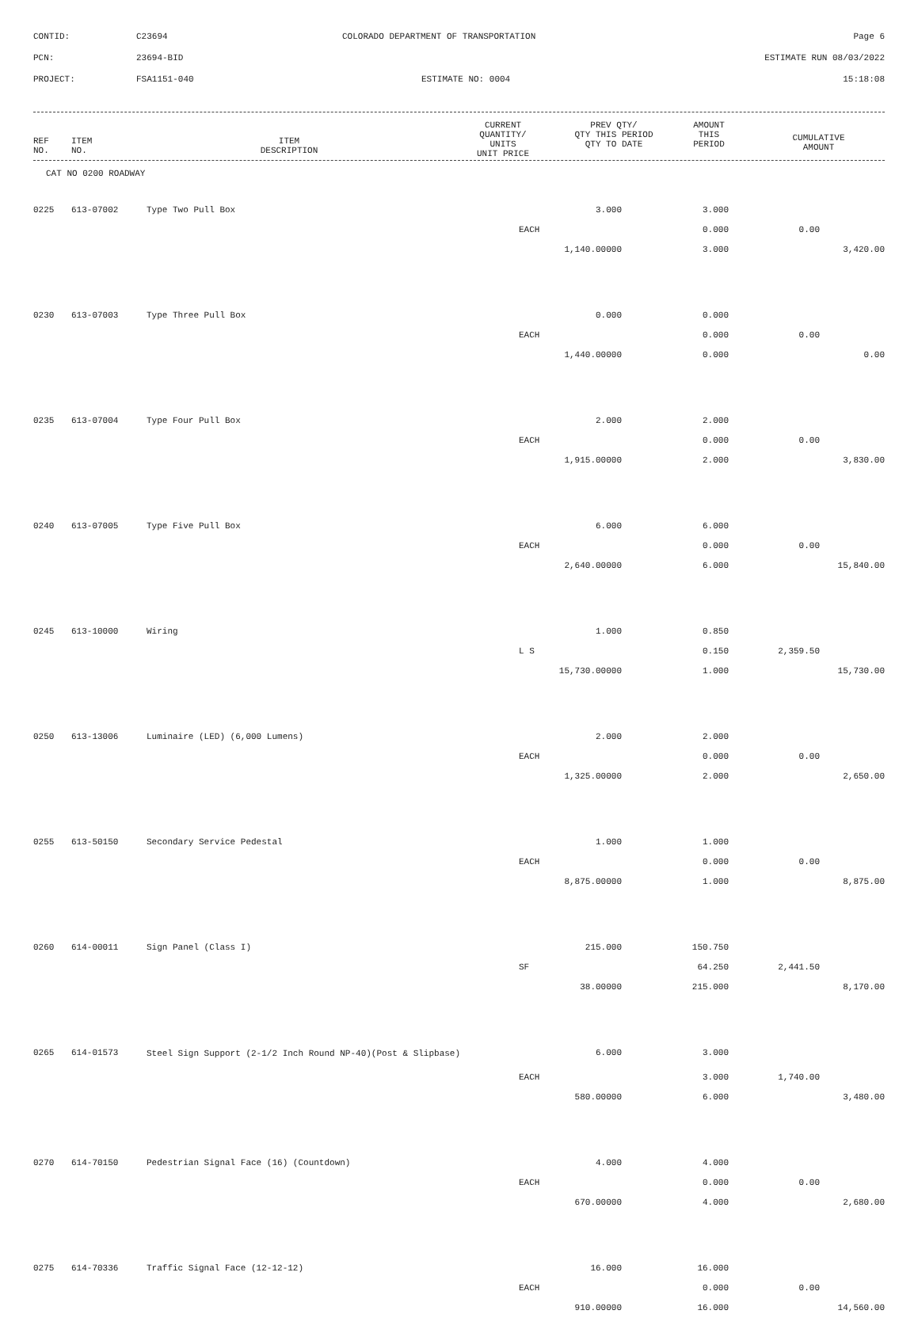CONTID: C23694 COLORADO DEPARTMENT OF TRANSPORTATION Page 6
PCN: 23694-BID ESTIMATE RUN 08/03/2022
PROJECT: FSA1151-040 ESTIMATE NO: 0004 15:18:08
| REF NO. | ITEM NO. | ITEM DESCRIPTION | CURRENT QUANTITY/ UNITS UNIT PRICE | PREV QTY/ QTY THIS PERIOD QTY TO DATE | AMOUNT THIS PERIOD | CUMULATIVE AMOUNT |
| --- | --- | --- | --- | --- | --- | --- |
CAT NO 0200 ROADWAY
| 0225 | 613-07002 | Type Two Pull Box | 3.000 | 3.000 | | |
| | | | EACH | 0.000 | 0.00 | |
| | | | 1,140.00000 | 3.000 | | 3,420.00 |
| 0230 | 613-07003 | Type Three Pull Box | 0.000 | 0.000 | | |
| | | | EACH | 0.000 | 0.00 | |
| | | | 1,440.00000 | 0.000 | | 0.00 |
| 0235 | 613-07004 | Type Four Pull Box | 2.000 | 2.000 | | |
| | | | EACH | 0.000 | 0.00 | |
| | | | 1,915.00000 | 2.000 | | 3,830.00 |
| 0240 | 613-07005 | Type Five Pull Box | 6.000 | 6.000 | | |
| | | | EACH | 0.000 | 0.00 | |
| | | | 2,640.00000 | 6.000 | | 15,840.00 |
| 0245 | 613-10000 | Wiring | 1.000 | 0.850 | | |
| | | | L S | 0.150 | 2,359.50 | |
| | | | 15,730.00000 | 1.000 | | 15,730.00 |
| 0250 | 613-13006 | Luminaire (LED) (6,000 Lumens) | 2.000 | 2.000 | | |
| | | | EACH | 0.000 | 0.00 | |
| | | | 1,325.00000 | 2.000 | | 2,650.00 |
| 0255 | 613-50150 | Secondary Service Pedestal | 1.000 | 1.000 | | |
| | | | EACH | 0.000 | 0.00 | |
| | | | 8,875.00000 | 1.000 | | 8,875.00 |
| 0260 | 614-00011 | Sign Panel (Class I) | 215.000 | 150.750 | | |
| | | | SF | 64.250 | 2,441.50 | |
| | | | 38.00000 | 215.000 | | 8,170.00 |
| 0265 | 614-01573 | Steel Sign Support (2-1/2 Inch Round NP-40)(Post & Slipbase) | 6.000 | 3.000 | | |
| | | | EACH | 3.000 | 1,740.00 | |
| | | | 580.00000 | 6.000 | | 3,480.00 |
| 0270 | 614-70150 | Pedestrian Signal Face (16) (Countdown) | 4.000 | 4.000 | | |
| | | | EACH | 0.000 | 0.00 | |
| | | | 670.00000 | 4.000 | | 2,680.00 |
| 0275 | 614-70336 | Traffic Signal Face (12-12-12) | 16.000 | 16.000 | | |
| | | | EACH | 0.000 | 0.00 | |
| | | | 910.00000 | 16.000 | | 14,560.00 |